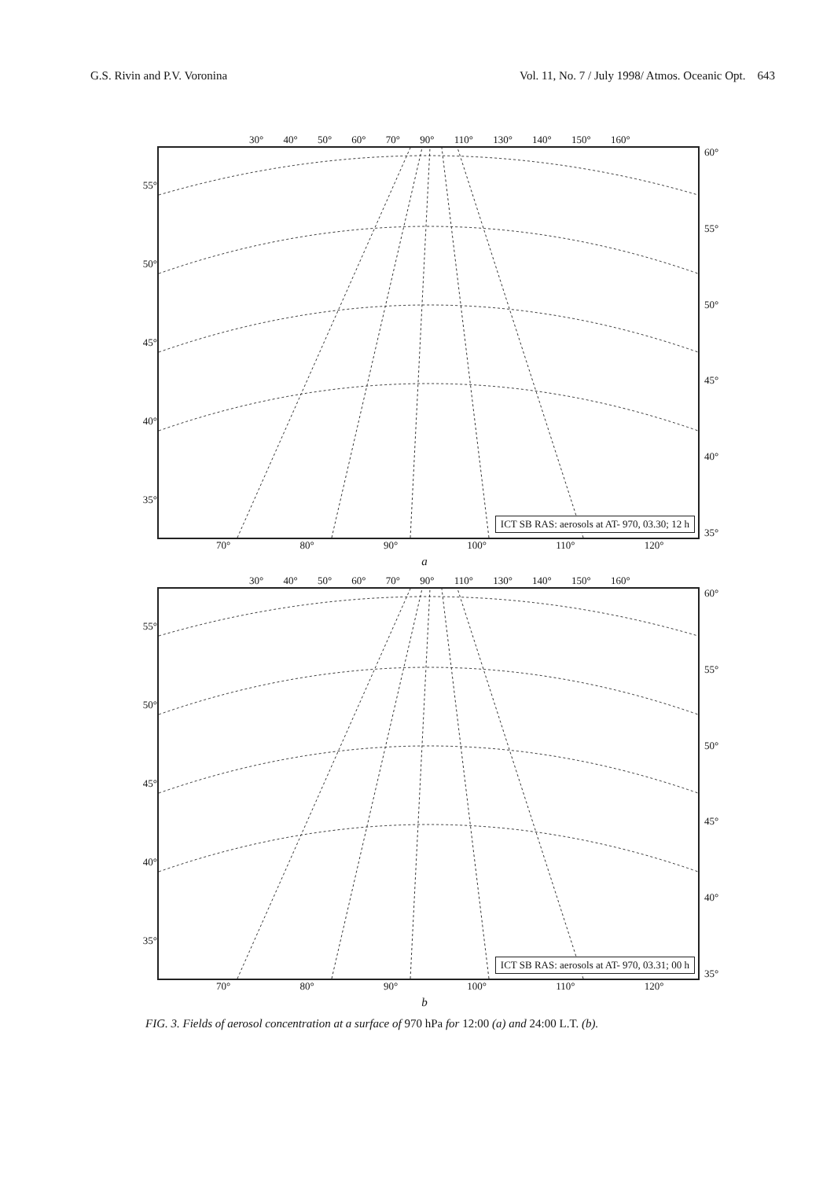G.S. Rivin and P.V. Voronina Vol. 11, No. 7 / July 1998/ Atmos. Oceanic Opt. 643
30° 40° 50° 60° 70° 90° 110° 130° 140° 150° 160°
55°
50°
45°
40°
35°
ICT SB RAS: aerosols at AT- 970, 03.30; 12 h
60°
55°
50°
45°
40°
35°
70° 80° 90° 100° 110° 120°
a
30° 40° 50° 60° 70° 90° 110° 130° 140° 150° 160°
55°
50°
45°
40°
35°
ICT SB RAS: aerosols at AT- 970, 03.31; 00 h
60°
55°
50°
45°
40°
35°
70° 80° 90° 100° 110° 120°
b
FIG. 3. Fields of aerosol concentration at a surface of 970 hPa for 12:00 (a) and 24:00 L.T. (b).